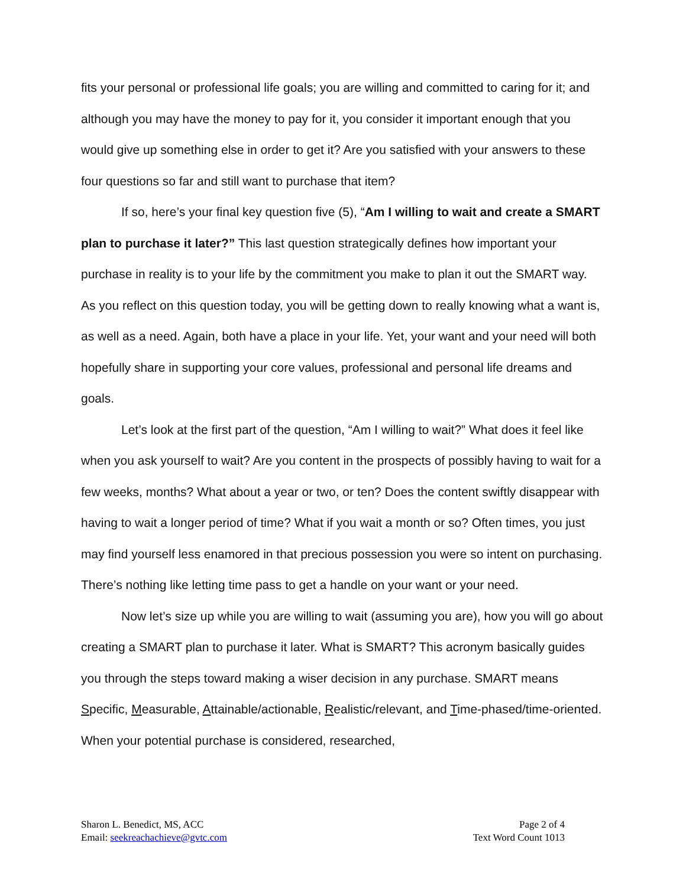fits your personal or professional life goals; you are willing and committed to caring for it; and although you may have the money to pay for it, you consider it important enough that you would give up something else in order to get it? Are you satisfied with your answers to these four questions so far and still want to purchase that item?
If so, here’s your final key question five (5), “Am I willing to wait and create a SMART plan to purchase it later?” This last question strategically defines how important your purchase in reality is to your life by the commitment you make to plan it out the SMART way. As you reflect on this question today, you will be getting down to really knowing what a want is, as well as a need. Again, both have a place in your life. Yet, your want and your need will both hopefully share in supporting your core values, professional and personal life dreams and goals.
Let’s look at the first part of the question, “Am I willing to wait?” What does it feel like when you ask yourself to wait? Are you content in the prospects of possibly having to wait for a few weeks, months? What about a year or two, or ten? Does the content swiftly disappear with having to wait a longer period of time? What if you wait a month or so? Often times, you just may find yourself less enamored in that precious possession you were so intent on purchasing. There’s nothing like letting time pass to get a handle on your want or your need.
Now let’s size up while you are willing to wait (assuming you are), how you will go about creating a SMART plan to purchase it later. What is SMART? This acronym basically guides you through the steps toward making a wiser decision in any purchase. SMART means Specific, Measurable, Attainable/actionable, Realistic/relevant, and Time-phased/time-oriented. When your potential purchase is considered, researched,
Sharon L. Benedict, MS, ACC
Email: seekreachachieve@gvtc.com
Page 2 of 4
Text Word Count 1013